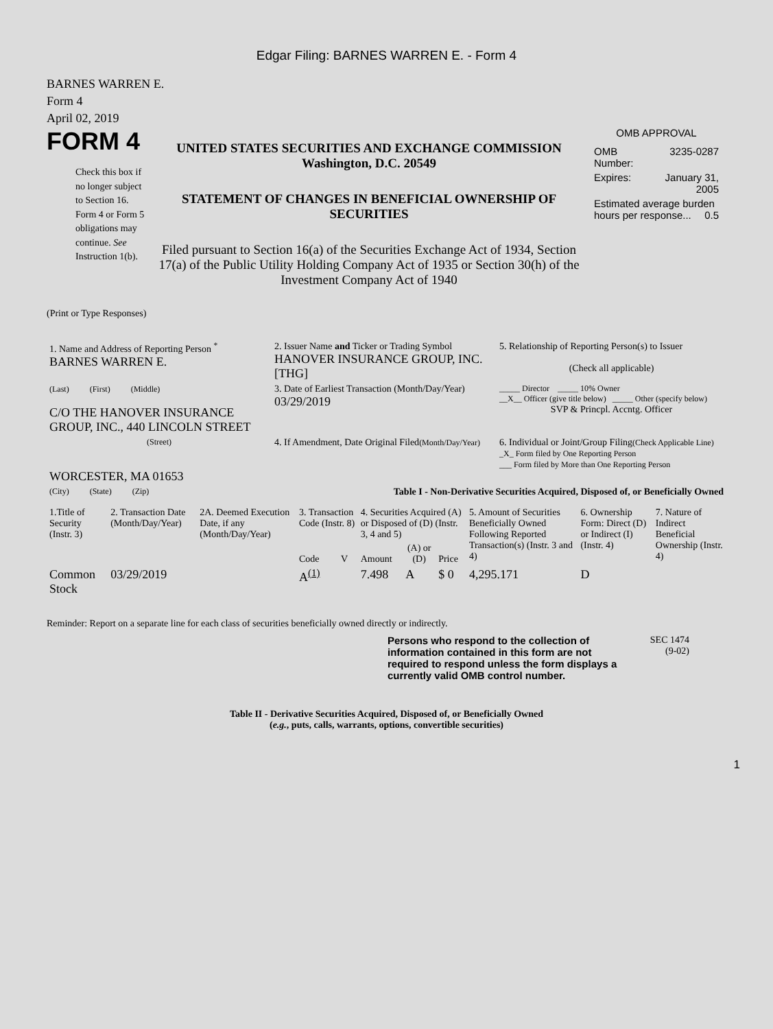Edgar Filing: BARNES WARREN E. - Form 4
BARNES WARREN E.
Form 4
April 02, 2019
FORM 4
Check this box if no longer subject to Section 16. Form 4 or Form 5 obligations may continue. See Instruction 1(b).
UNITED STATES SECURITIES AND EXCHANGE COMMISSION
Washington, D.C. 20549
STATEMENT OF CHANGES IN BENEFICIAL OWNERSHIP OF SECURITIES
Filed pursuant to Section 16(a) of the Securities Exchange Act of 1934, Section 17(a) of the Public Utility Holding Company Act of 1935 or Section 30(h) of the Investment Company Act of 1940
OMB APPROVAL
| OMB Number: | 3235-0287 |
| Expires: | January 31, 2005 |
| Estimated average burden hours per response... 0.5 | |
(Print or Type Responses)
| 1. Name and Address of Reporting Person <sup>*</sup> BARNES WARREN E. | 2. Issuer Name and Ticker or Trading Symbol HANOVER INSURANCE GROUP, INC. [THG] | 5. Relationship of Reporting Person(s) to Issuer (Check all applicable) |
| (Last) (First) (Middle) C/O THE HANOVER INSURANCE GROUP, INC., 440 LINCOLN STREET | 3. Date of Earliest Transaction (Month/Day/Year) 03/29/2019 | _____ Director _____ 10% Owner __X__ Officer (give title below) _____ Other (specify below) SVP & Princpl. Accntg. Officer |
| (Street) WORCESTER, MA 01653 | 4. If Amendment, Date Original Filed (Month/Day/Year) | 6. Individual or Joint/Group Filing (Check Applicable Line) _X_ Form filed by One Reporting Person ___ Form filed by More than One Reporting Person |
| (City) (State) (Zip) | Table I - Non-Derivative Securities Acquired, Disposed of, or Beneficially Owned | |
| 1.Title of Security (Instr. 3) | 2. Transaction Date (Month/Day/Year) | 2A. Deemed Execution Date, if any (Month/Day/Year) | 3. Transaction Code (Instr. 8) | | 4. Securities Acquired (A) or Disposed of (D) (Instr. 3, 4 and 5) | | | 5. Amount of Securities Beneficially Owned Following Reported Transaction(s) (Instr. 3 and 4) | 6. Ownership Form: Direct (D) or Indirect (I) (Instr. 4) | 7. Nature of Indirect Beneficial Ownership (Instr. 4) |
| --- | --- | --- | --- | --- | --- | --- | --- | --- | --- | --- |
| | | | Code | V | Amount | (A) or (D) | Price | | | |
| Common Stock | 03/29/2019 | | A<sup>(1)</sup> | | 7.498 | A | $ 0 | 4,295.171 | D | |
Reminder: Report on a separate line for each class of securities beneficially owned directly or indirectly.
Persons who respond to the collection of information contained in this form are not required to respond unless the form displays a currently valid OMB control number.
SEC 1474
(9-02)
Table II - Derivative Securities Acquired, Disposed of, or Beneficially Owned
(e.g., puts, calls, warrants, options, convertible securities)
1